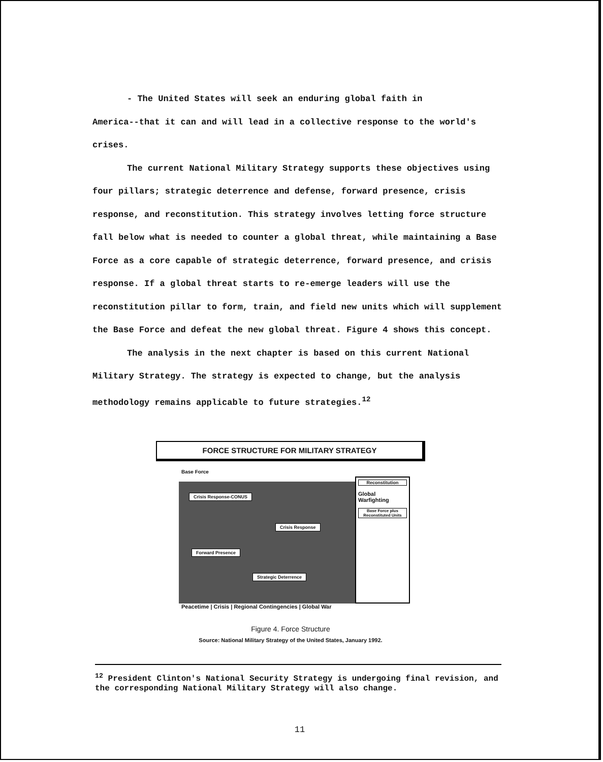- The United States will seek an enduring global faith in
America--that it can and will lead in a collective response to the world's crises.
The current National Military Strategy supports these objectives using four pillars; strategic deterrence and defense, forward presence, crisis response, and reconstitution. This strategy involves letting force structure fall below what is needed to counter a global threat, while maintaining a Base Force as a core capable of strategic deterrence, forward presence, and crisis response. If a global threat starts to re-emerge leaders will use the reconstitution pillar to form, train, and field new units which will supplement the Base Force and defeat the new global threat. Figure 4 shows this concept.
The analysis in the next chapter is based on this current National Military Strategy. The strategy is expected to change, but the analysis methodology remains applicable to future strategies.<sup>12</sup>
FORCE STRUCTURE FOR MILITARY STRATEGY
Base Force
Reconstitution
Global Warfighting
Base Force plus Reconstituted Units
Crisis Response-CONUS
Crisis Response
Forward Presence
Strategic Deterrence
Peacetime | Crisis | Regional Contingencies | Global War
Figure 4. Force Structure
Source: National Military Strategy of the United States, January 1992.
<sup>12</sup> President Clinton's National Security Strategy is undergoing final revision, and the corresponding National Military Strategy will also change.
11